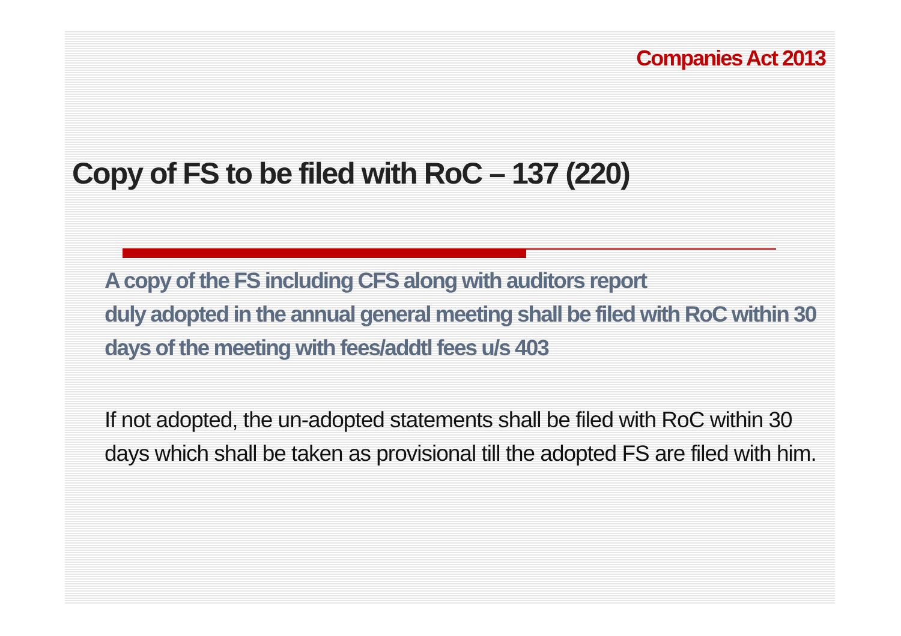Companies Act 2013
Copy of FS to be filed with RoC – 137 (220)
A copy of the FS including CFS along with auditors report
duly adopted in the annual general meeting shall be filed with RoC within 30 days of the meeting with fees/addtl fees u/s 403
If not adopted, the un-adopted statements shall be filed with RoC within 30 days which shall be taken as provisional till the adopted FS are filed with him.